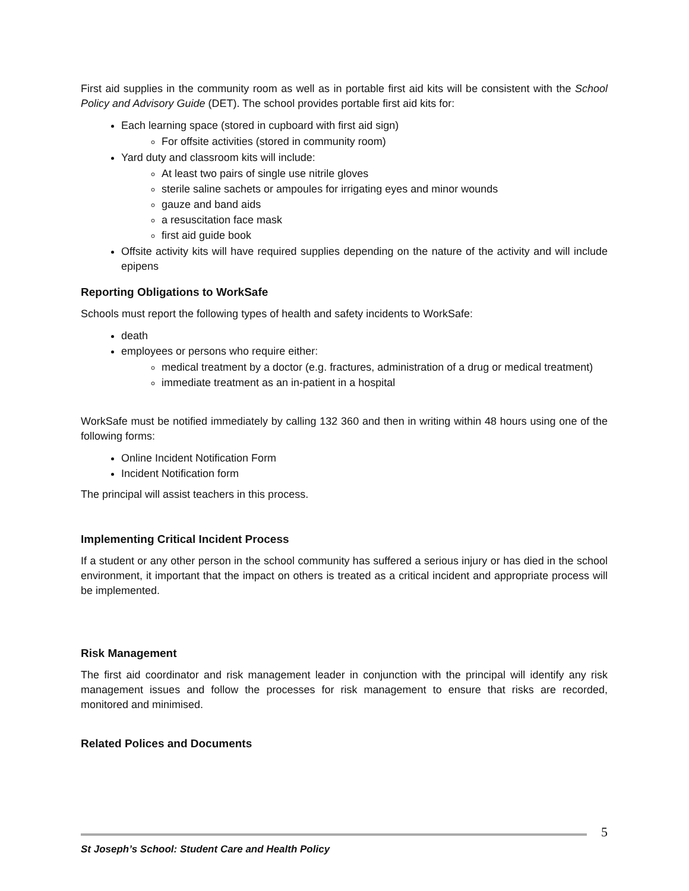First aid supplies in the community room as well as in portable first aid kits will be consistent with the School Policy and Advisory Guide (DET). The school provides portable first aid kits for:
Each learning space (stored in cupboard with first aid sign)
For offsite activities (stored in community room)
Yard duty and classroom kits will include:
At least two pairs of single use nitrile gloves
sterile saline sachets or ampoules for irrigating eyes and minor wounds
gauze and band aids
a resuscitation face mask
first aid guide book
Offsite activity kits will have required supplies depending on the nature of the activity and will include epipens
Reporting Obligations to WorkSafe
Schools must report the following types of health and safety incidents to WorkSafe:
death
employees or persons who require either:
medical treatment by a doctor (e.g. fractures, administration of a drug or medical treatment)
immediate treatment as an in-patient in a hospital
WorkSafe must be notified immediately by calling 132 360 and then in writing within 48 hours using one of the following forms:
Online Incident Notification Form
Incident Notification form
The principal will assist teachers in this process.
Implementing Critical Incident Process
If a student or any other person in the school community has suffered a serious injury or has died in the school environment, it important that the impact on others is treated as a critical incident and appropriate process will be implemented.
Risk Management
The first aid coordinator and risk management leader in conjunction with the principal will identify any risk management issues and follow the processes for risk management to ensure that risks are recorded, monitored and minimised.
Related Polices and Documents
5
St Joseph’s School: Student Care and Health Policy